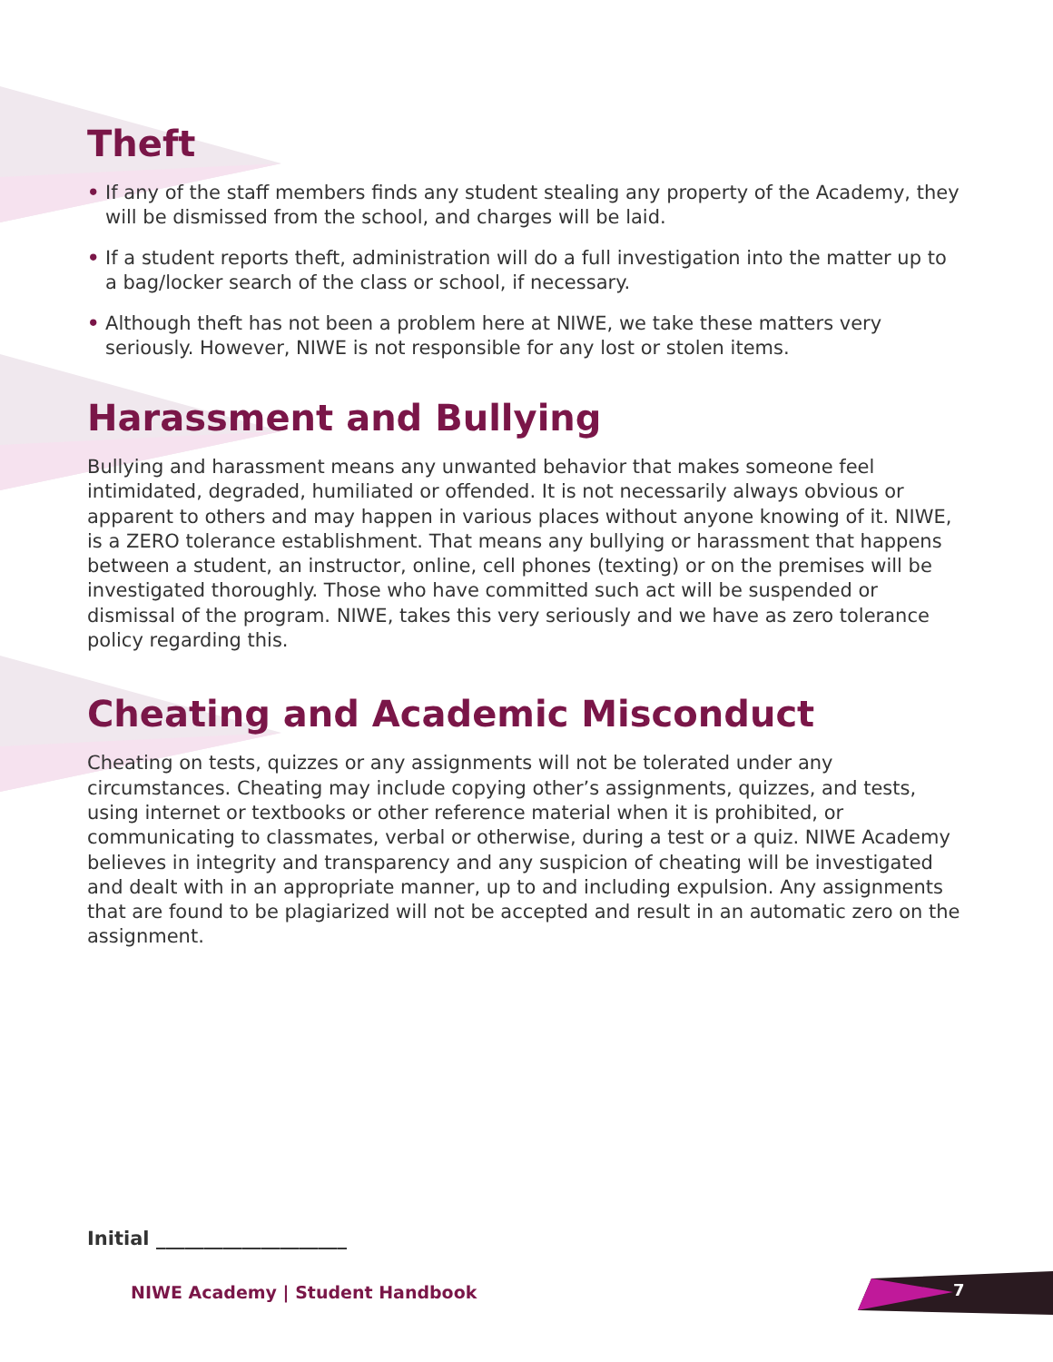Theft
• If any of the staff members finds any student stealing any property of the Academy, they will be dismissed from the school, and charges will be laid.
• If a student reports theft, administration will do a full investigation into the matter up to a bag/locker search of the class or school, if necessary.
• Although theft has not been a problem here at NIWE, we take these matters very seriously. However, NIWE is not responsible for any lost or stolen items.
Harassment and Bullying
Bullying and harassment means any unwanted behavior that makes someone feel intimidated, degraded, humiliated or offended. It is not necessarily always obvious or apparent to others and may happen in various places without anyone knowing of it. NIWE, is a ZERO tolerance establishment. That means any bullying or harassment that happens between a student, an instructor, online, cell phones (texting) or on the premises will be investigated thoroughly. Those who have committed such act will be suspended or dismissal of the program. NIWE, takes this very seriously and we have as zero tolerance policy regarding this.
Cheating and Academic Misconduct
Cheating on tests, quizzes or any assignments will not be tolerated under any circumstances. Cheating may include copying other’s assignments, quizzes, and tests, using internet or textbooks or other reference material when it is prohibited, or communicating to classmates, verbal or otherwise, during a test or a quiz. NIWE Academy believes in integrity and transparency and any suspicion of cheating will be investigated and dealt with in an appropriate manner, up to and including expulsion. Any assignments that are found to be plagiarized will not be accepted and result in an automatic zero on the assignment.
Initial ____________________
NIWE Academy | Student Handbook
7